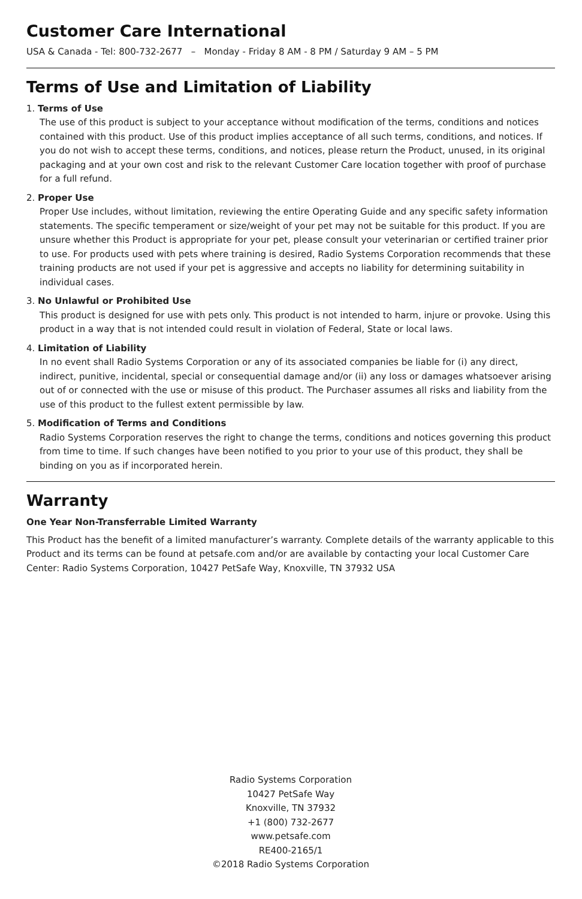Customer Care International
USA & Canada - Tel: 800-732-2677 – Monday - Friday 8 AM - 8 PM / Saturday 9 AM – 5 PM
Terms of Use and Limitation of Liability
1. Terms of Use
The use of this product is subject to your acceptance without modification of the terms, conditions and notices contained with this product. Use of this product implies acceptance of all such terms, conditions, and notices. If you do not wish to accept these terms, conditions, and notices, please return the Product, unused, in its original packaging and at your own cost and risk to the relevant Customer Care location together with proof of purchase for a full refund.
2. Proper Use
Proper Use includes, without limitation, reviewing the entire Operating Guide and any specific safety information statements. The specific temperament or size/weight of your pet may not be suitable for this product. If you are unsure whether this Product is appropriate for your pet, please consult your veterinarian or certified trainer prior to use. For products used with pets where training is desired, Radio Systems Corporation recommends that these training products are not used if your pet is aggressive and accepts no liability for determining suitability in individual cases.
3. No Unlawful or Prohibited Use
This product is designed for use with pets only. This product is not intended to harm, injure or provoke. Using this product in a way that is not intended could result in violation of Federal, State or local laws.
4. Limitation of Liability
In no event shall Radio Systems Corporation or any of its associated companies be liable for (i) any direct, indirect, punitive, incidental, special or consequential damage and/or (ii) any loss or damages whatsoever arising out of or connected with the use or misuse of this product. The Purchaser assumes all risks and liability from the use of this product to the fullest extent permissible by law.
5. Modification of Terms and Conditions
Radio Systems Corporation reserves the right to change the terms, conditions and notices governing this product from time to time. If such changes have been notified to you prior to your use of this product, they shall be binding on you as if incorporated herein.
Warranty
One Year Non-Transferrable Limited Warranty
This Product has the benefit of a limited manufacturer’s warranty. Complete details of the warranty applicable to this Product and its terms can be found at petsafe.com and/or are available by contacting your local Customer Care Center: Radio Systems Corporation, 10427 PetSafe Way, Knoxville, TN 37932 USA
Radio Systems Corporation
10427 PetSafe Way
Knoxville, TN 37932
+1 (800) 732-2677
www.petsafe.com
RE400-2165/1
©2018 Radio Systems Corporation